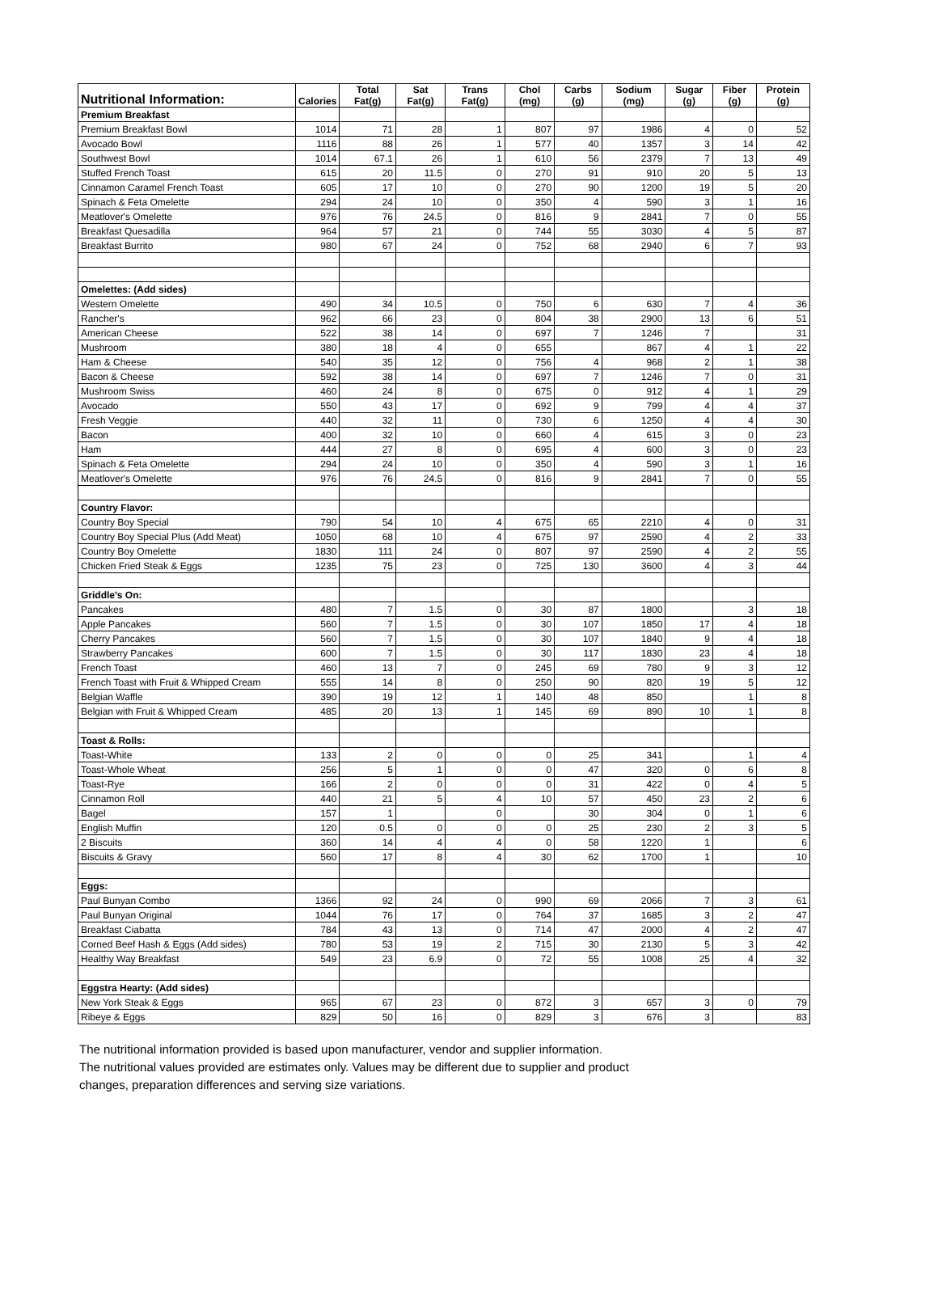| Nutritional Information: | Calories | Total Fat(g) | Sat Fat(g) | Trans Fat(g) | Chol (mg) | Carbs (g) | Sodium (mg) | Sugar (g) | Fiber (g) | Protein (g) |
| --- | --- | --- | --- | --- | --- | --- | --- | --- | --- | --- |
| Premium Breakfast | | | | | | | | | | |
| Premium Breakfast Bowl | 1014 | 71 | 28 | 1 | 807 | 97 | 1986 | 4 | 0 | 52 |
| Avocado Bowl | 1116 | 88 | 26 | 1 | 577 | 40 | 1357 | 3 | 14 | 42 |
| Southwest Bowl | 1014 | 67.1 | 26 | 1 | 610 | 56 | 2379 | 7 | 13 | 49 |
| Stuffed French Toast | 615 | 20 | 11.5 | 0 | 270 | 91 | 910 | 20 | 5 | 13 |
| Cinnamon Caramel French Toast | 605 | 17 | 10 | 0 | 270 | 90 | 1200 | 19 | 5 | 20 |
| Spinach & Feta Omelette | 294 | 24 | 10 | 0 | 350 | 4 | 590 | 3 | 1 | 16 |
| Meatlover's Omelette | 976 | 76 | 24.5 | 0 | 816 | 9 | 2841 | 7 | 0 | 55 |
| Breakfast Quesadilla | 964 | 57 | 21 | 0 | 744 | 55 | 3030 | 4 | 5 | 87 |
| Breakfast Burrito | 980 | 67 | 24 | 0 | 752 | 68 | 2940 | 6 | 7 | 93 |
| Omelettes: (Add sides) | | | | | | | | | | |
| Western Omelette | 490 | 34 | 10.5 | 0 | 750 | 6 | 630 | 7 | 4 | 36 |
| Rancher's | 962 | 66 | 23 | 0 | 804 | 38 | 2900 | 13 | 6 | 51 |
| American Cheese | 522 | 38 | 14 | 0 | 697 | 7 | 1246 | 7 | | 31 |
| Mushroom | 380 | 18 | 4 | 0 | 655 | | 867 | 4 | 1 | 22 |
| Ham & Cheese | 540 | 35 | 12 | 0 | 756 | 4 | 968 | 2 | 1 | 38 |
| Bacon & Cheese | 592 | 38 | 14 | 0 | 697 | 7 | 1246 | 7 | 0 | 31 |
| Mushroom Swiss | 460 | 24 | 8 | 0 | 675 | 0 | 912 | 4 | 1 | 29 |
| Avocado | 550 | 43 | 17 | 0 | 692 | 9 | 799 | 4 | 4 | 37 |
| Fresh Veggie | 440 | 32 | 11 | 0 | 730 | 6 | 1250 | 4 | 4 | 30 |
| Bacon | 400 | 32 | 10 | 0 | 660 | 4 | 615 | 3 | 0 | 23 |
| Ham | 444 | 27 | 8 | 0 | 695 | 4 | 600 | 3 | 0 | 23 |
| Spinach & Feta Omelette | 294 | 24 | 10 | 0 | 350 | 4 | 590 | 3 | 1 | 16 |
| Meatlover's Omelette | 976 | 76 | 24.5 | 0 | 816 | 9 | 2841 | 7 | 0 | 55 |
| Country Flavor: | | | | | | | | | | |
| Country Boy Special | 790 | 54 | 10 | 4 | 675 | 65 | 2210 | 4 | 0 | 31 |
| Country Boy Special Plus (Add Meat) | 1050 | 68 | 10 | 4 | 675 | 97 | 2590 | 4 | 2 | 33 |
| Country Boy Omelette | 1830 | 111 | 24 | 0 | 807 | 97 | 2590 | 4 | 2 | 55 |
| Chicken Fried Steak & Eggs | 1235 | 75 | 23 | 0 | 725 | 130 | 3600 | 4 | 3 | 44 |
| Griddle's On: | | | | | | | | | | |
| Pancakes | 480 | 7 | 1.5 | 0 | 30 | 87 | 1800 | | 3 | 18 |
| Apple Pancakes | 560 | 7 | 1.5 | 0 | 30 | 107 | 1850 | 17 | 4 | 18 |
| Cherry Pancakes | 560 | 7 | 1.5 | 0 | 30 | 107 | 1840 | 9 | 4 | 18 |
| Strawberry Pancakes | 600 | 7 | 1.5 | 0 | 30 | 117 | 1830 | 23 | 4 | 18 |
| French Toast | 460 | 13 | 7 | 0 | 245 | 69 | 780 | 9 | 3 | 12 |
| French Toast with Fruit & Whipped Cream | 555 | 14 | 8 | 0 | 250 | 90 | 820 | 19 | 5 | 12 |
| Belgian Waffle | 390 | 19 | 12 | 1 | 140 | 48 | 850 | | 1 | 8 |
| Belgian with Fruit & Whipped Cream | 485 | 20 | 13 | 1 | 145 | 69 | 890 | 10 | 1 | 8 |
| Toast & Rolls: | | | | | | | | | | |
| Toast-White | 133 | 2 | 0 | 0 | 0 | 25 | 341 | | 1 | 4 |
| Toast-Whole Wheat | 256 | 5 | 1 | 0 | 0 | 47 | 320 | 0 | 6 | 8 |
| Toast-Rye | 166 | 2 | 0 | 0 | 0 | 31 | 422 | 0 | 4 | 5 |
| Cinnamon Roll | 440 | 21 | 5 | 4 | 10 | 57 | 450 | 23 | 2 | 6 |
| Bagel | 157 | 1 | | 0 | | 30 | 304 | 0 | 1 | 6 |
| English Muffin | 120 | 0.5 | 0 | 0 | 0 | 25 | 230 | 2 | 3 | 5 |
| 2 Biscuits | 360 | 14 | 4 | 4 | 0 | 58 | 1220 | 1 | | 6 |
| Biscuits & Gravy | 560 | 17 | 8 | 4 | 30 | 62 | 1700 | 1 | | 10 |
| Eggs: | | | | | | | | | | |
| Paul Bunyan Combo | 1366 | 92 | 24 | 0 | 990 | 69 | 2066 | 7 | 3 | 61 |
| Paul Bunyan Original | 1044 | 76 | 17 | 0 | 764 | 37 | 1685 | 3 | 2 | 47 |
| Breakfast Ciabatta | 784 | 43 | 13 | 0 | 714 | 47 | 2000 | 4 | 2 | 47 |
| Corned Beef Hash & Eggs (Add sides) | 780 | 53 | 19 | 2 | 715 | 30 | 2130 | 5 | 3 | 42 |
| Healthy Way Breakfast | 549 | 23 | 6.9 | 0 | 72 | 55 | 1008 | 25 | 4 | 32 |
| Eggstra Hearty: (Add sides) | | | | | | | | | | |
| New York Steak & Eggs | 965 | 67 | 23 | 0 | 872 | 3 | 657 | 3 | 0 | 79 |
| Ribeye & Eggs | 829 | 50 | 16 | 0 | 829 | 3 | 676 | 3 | | 83 |
The nutritional information provided is based upon manufacturer, vendor and supplier information.
The nutritional values provided are estimates only. Values may be different due to supplier and product
changes, preparation differences and serving size variations.